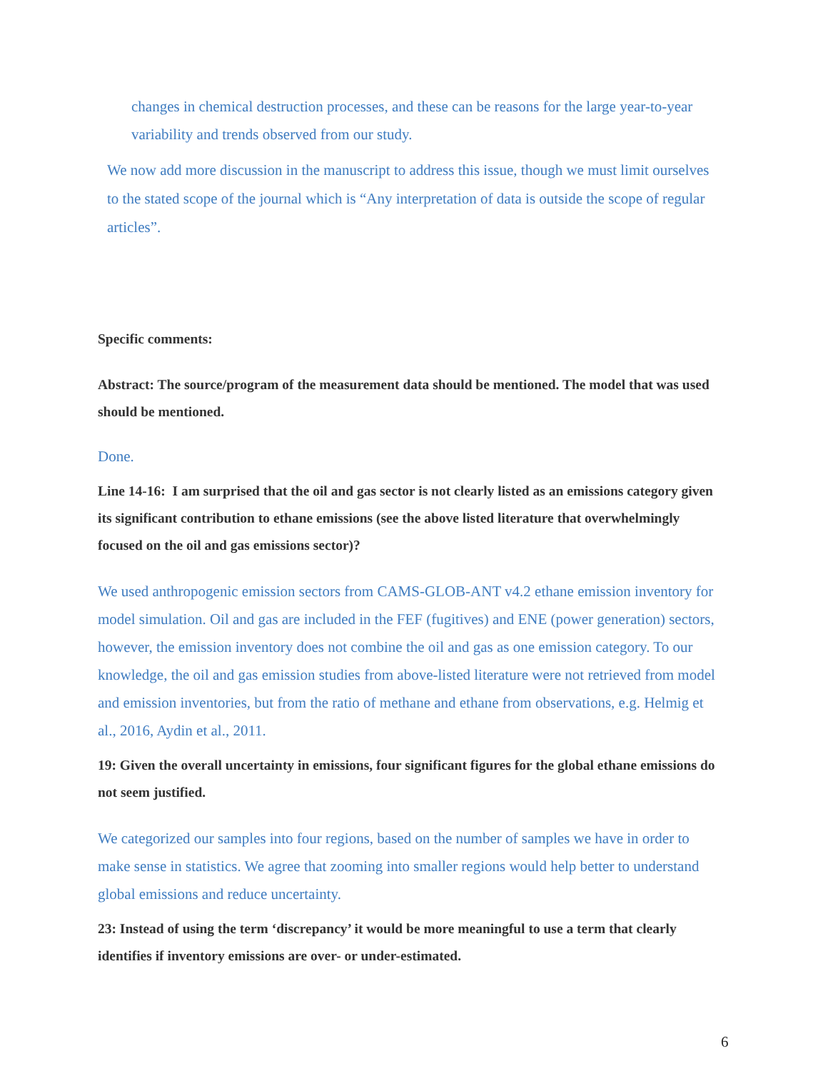changes in chemical destruction processes, and these can be reasons for the large year-to-year variability and trends observed from our study.
We now add more discussion in the manuscript to address this issue, though we must limit ourselves to the stated scope of the journal which is “Any interpretation of data is outside the scope of regular articles”.
Specific comments:
Abstract: The source/program of the measurement data should be mentioned. The model that was used should be mentioned.
Done.
Line 14-16: I am surprised that the oil and gas sector is not clearly listed as an emissions category given its significant contribution to ethane emissions (see the above listed literature that overwhelmingly focused on the oil and gas emissions sector)?
We used anthropogenic emission sectors from CAMS-GLOB-ANT v4.2 ethane emission inventory for model simulation. Oil and gas are included in the FEF (fugitives) and ENE (power generation) sectors, however, the emission inventory does not combine the oil and gas as one emission category. To our knowledge, the oil and gas emission studies from above-listed literature were not retrieved from model and emission inventories, but from the ratio of methane and ethane from observations, e.g. Helmig et al., 2016, Aydin et al., 2011.
19: Given the overall uncertainty in emissions, four significant figures for the global ethane emissions do not seem justified.
We categorized our samples into four regions, based on the number of samples we have in order to make sense in statistics. We agree that zooming into smaller regions would help better to understand global emissions and reduce uncertainty.
23: Instead of using the term ‘discrepancy’ it would be more meaningful to use a term that clearly identifies if inventory emissions are over- or under-estimated.
6